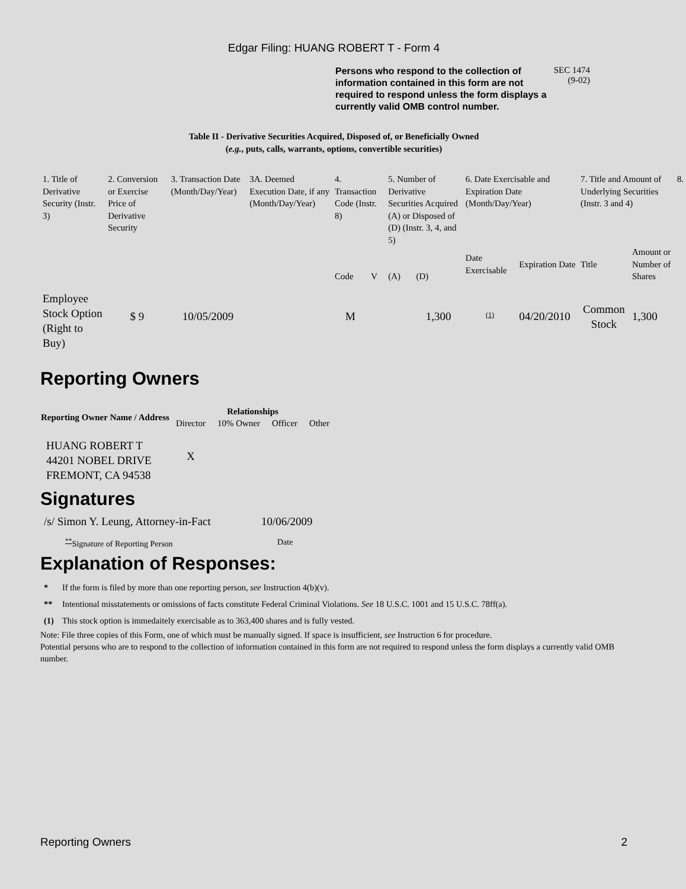Edgar Filing: HUANG ROBERT T - Form 4
Persons who respond to the collection of information contained in this form are not required to respond unless the form displays a currently valid OMB control number.
SEC 1474
(9-02)
Table II - Derivative Securities Acquired, Disposed of, or Beneficially Owned
(e.g., puts, calls, warrants, options, convertible securities)
| 1. Title of Derivative Security (Instr. 3) | 2. Conversion or Exercise Price of Derivative Security | 3. Transaction Date (Month/Day/Year) | 3A. Deemed Execution Date, if any (Month/Day/Year) | 4. Transaction Code (Instr. 8) | | 5. Number of Derivative Securities Acquired (A) or Disposed of (D) (Instr. 3, 4, and 5) | | 6. Date Exercisable and Expiration Date (Month/Day/Year) | | 7. Title and Amount of Underlying Securities (Instr. 3 and 4) | | 8. |
| | | | | Code | V | (A) | (D) | Date Exercisable | Expiration Date | Title | Amount or Number of Shares | |
| Employee Stock Option (Right to Buy) | $ 9 | 10/05/2009 | | M | | | 1,300 | <sup>(1)</sup> | 04/20/2010 | Common Stock | 1,300 | |
Reporting Owners
| Reporting Owner Name / Address | Relationships | | | |
| --- | --- | --- | --- | --- |
| | Director | 10% Owner | Officer | Other |
| HUANG ROBERT T 44201 NOBEL DRIVE FREMONT, CA 94538 | X | | | |
Signatures
| /s/ Simon Y. Leung, Attorney-in-Fact | 10/06/2009 |
| <sup>**</sup> Signature of Reporting Person | Date |
Explanation of Responses:
| * | If the form is filed by more than one reporting person, see Instruction 4(b)(v). |
| ** | Intentional misstatements or omissions of facts constitute Federal Criminal Violations. See 18 U.S.C. 1001 and 15 U.S.C. 78ff(a). |
| (1) | This stock option is immedaitely exercisable as to 363,400 shares and is fully vested. |
Note: File three copies of this Form, one of which must be manually signed. If space is insufficient, see Instruction 6 for procedure.
Potential persons who are to respond to the collection of information contained in this form are not required to respond unless the form displays a currently valid OMB number.
Reporting Owners 2